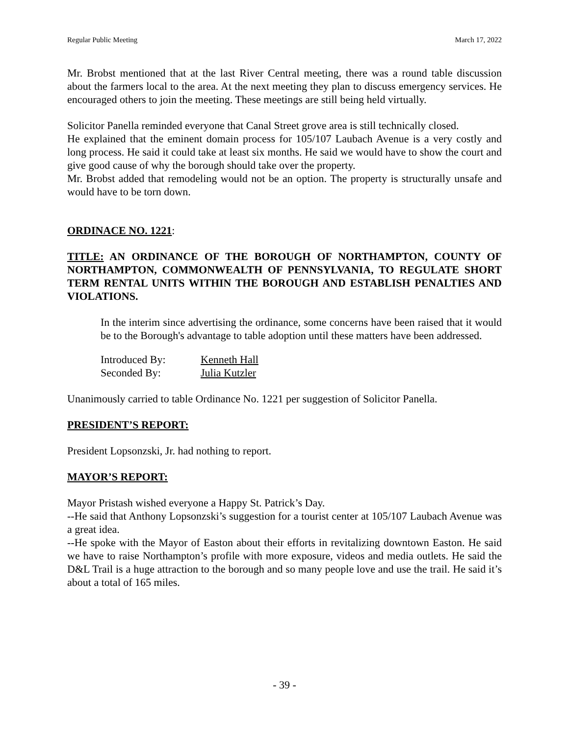Regular Public Meeting March 17, 2022
Mr. Brobst mentioned that at the last River Central meeting, there was a round table discussion about the farmers local to the area. At the next meeting they plan to discuss emergency services. He encouraged others to join the meeting. These meetings are still being held virtually.
Solicitor Panella reminded everyone that Canal Street grove area is still technically closed.
He explained that the eminent domain process for 105/107 Laubach Avenue is a very costly and long process. He said it could take at least six months. He said we would have to show the court and give good cause of why the borough should take over the property.
Mr. Brobst added that remodeling would not be an option. The property is structurally unsafe and would have to be torn down.
ORDINACE NO. 1221:
TITLE: AN ORDINANCE OF THE BOROUGH OF NORTHAMPTON, COUNTY OF NORTHAMPTON, COMMONWEALTH OF PENNSYLVANIA, TO REGULATE SHORT TERM RENTAL UNITS WITHIN THE BOROUGH AND ESTABLISH PENALTIES AND VIOLATIONS.
In the interim since advertising the ordinance, some concerns have been raised that it would be to the Borough's advantage to table adoption until these matters have been addressed.
| Introduced By: | Kenneth Hall |
| Seconded By: | Julia Kutzler |
Unanimously carried to table Ordinance No. 1221 per suggestion of Solicitor Panella.
PRESIDENT’S REPORT:
President Lopsonzski, Jr. had nothing to report.
MAYOR’S REPORT:
Mayor Pristash wished everyone a Happy St. Patrick’s Day.
--He said that Anthony Lopsonzski’s suggestion for a tourist center at 105/107 Laubach Avenue was a great idea.
--He spoke with the Mayor of Easton about their efforts in revitalizing downtown Easton. He said we have to raise Northampton’s profile with more exposure, videos and media outlets. He said the D&L Trail is a huge attraction to the borough and so many people love and use the trail. He said it’s about a total of 165 miles.
- 39 -